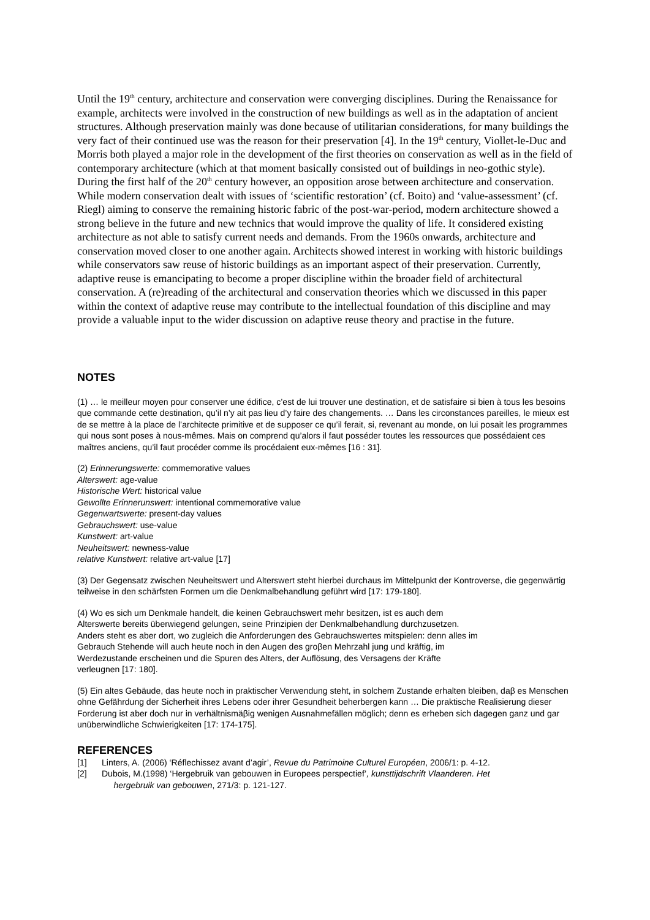Until the 19<sup>th</sup> century, architecture and conservation were converging disciplines. During the Renaissance for example, architects were involved in the construction of new buildings as well as in the adaptation of ancient structures. Although preservation mainly was done because of utilitarian considerations, for many buildings the very fact of their continued use was the reason for their preservation [4]. In the 19<sup>th</sup> century, Viollet-le-Duc and Morris both played a major role in the development of the first theories on conservation as well as in the field of contemporary architecture (which at that moment basically consisted out of buildings in neo-gothic style). During the first half of the 20<sup>th</sup> century however, an opposition arose between architecture and conservation. While modern conservation dealt with issues of ‘scientific restoration’ (cf. Boito) and ‘value-assessment’ (cf. Riegl) aiming to conserve the remaining historic fabric of the post-war-period, modern architecture showed a strong believe in the future and new technics that would improve the quality of life. It considered existing architecture as not able to satisfy current needs and demands. From the 1960s onwards, architecture and conservation moved closer to one another again. Architects showed interest in working with historic buildings while conservators saw reuse of historic buildings as an important aspect of their preservation. Currently, adaptive reuse is emancipating to become a proper discipline within the broader field of architectural conservation. A (re)reading of the architectural and conservation theories which we discussed in this paper within the context of adaptive reuse may contribute to the intellectual foundation of this discipline and may provide a valuable input to the wider discussion on adaptive reuse theory and practise in the future.
NOTES
(1) … le meilleur moyen pour conserver une édifice, c’est de lui trouver une destination, et de satisfaire si bien à tous les besoins que commande cette destination, qu’il n’y ait pas lieu d’y faire des changements. … Dans les circonstances pareilles, le mieux est de se mettre à la place de l’architecte primitive et de supposer ce qu’il ferait, si, revenant au monde, on lui posait les programmes qui nous sont poses à nous-mêmes. Mais on comprend qu’alors il faut posséder toutes les ressources que possédaient ces maîtres anciens, qu’il faut procéder comme ils procédaient eux-mêmes [16 : 31].
(2) Erinnerungswerte: commemorative values
Alterswert: age-value
Historische Wert: historical value
Gewollte Erinnerunswert: intentional commemorative value
Gegenwartswerte: present-day values
Gebrauchswert: use-value
Kunstwert: art-value
Neuheitswert: newness-value
relative Kunstwert: relative art-value [17]
(3) Der Gegensatz zwischen Neuheitswert und Alterswert steht hierbei durchaus im Mittelpunkt der Kontroverse, die gegenwärtig teilweise in den schärfsten Formen um die Denkmalbehandlung geführt wird [17: 179-180].
(4) Wo es sich um Denkmale handelt, die keinen Gebrauchswert mehr besitzen, ist es auch dem
Alterswerte bereits überwiegend gelungen, seine Prinzipien der Denkmalbehandlung durchzusetzen.
Anders steht es aber dort, wo zugleich die Anforderungen des Gebrauchswertes mitspielen: denn alles im
Gebrauch Stehende will auch heute noch in den Augen des groβen Mehrzahl jung und kräftig, im
Werdezustande erscheinen und die Spuren des Alters, der Auflösung, des Versagens der Kräfte
verleugnen [17: 180].
(5) Ein altes Gebäude, das heute noch in praktischer Verwendung steht, in solchem Zustande erhalten bleiben, daβ es Menschen ohne Gefährdung der Sicherheit ihres Lebens oder ihrer Gesundheit beherbergen kann … Die praktische Realisierung dieser Forderung ist aber doch nur in verhältnismäβig wenigen Ausnahmefällen möglich; denn es erheben sich dagegen ganz und gar unüberwindliche Schwierigkeiten [17: 174-175].
REFERENCES
[1] Linters, A. (2006) ‘Réflechissez avant d’agir’, Revue du Patrimoine Culturel Européen, 2006/1: p. 4-12.
[2] Dubois, M.(1998) ‘Hergebruik van gebouwen in Europees perspectief’, kunsttijdschrift Vlaanderen. Het
hergebruik van gebouwen, 271/3: p. 121-127.